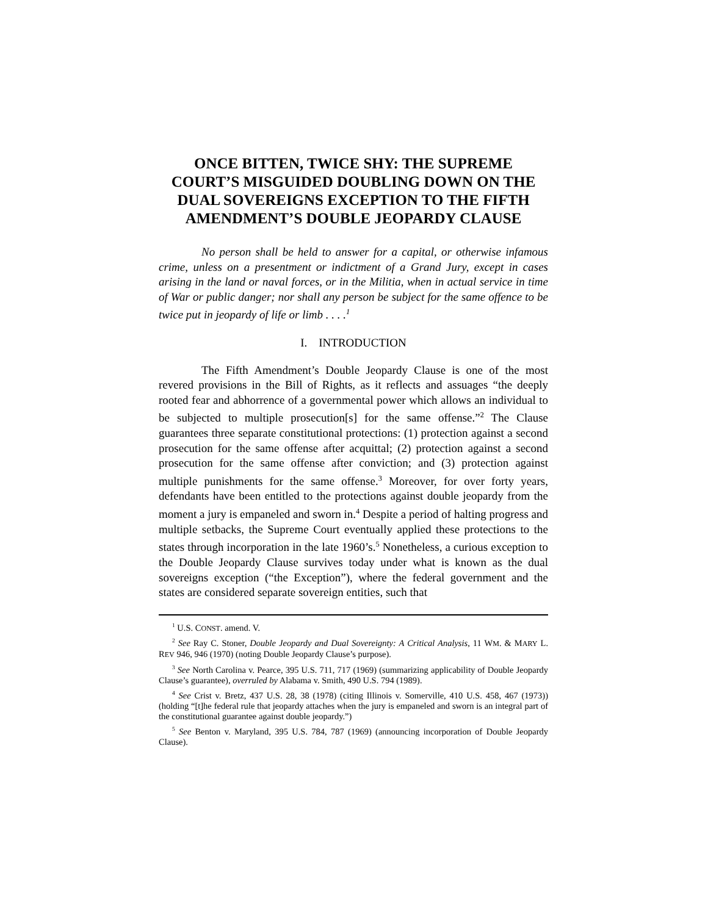ONCE BITTEN, TWICE SHY: THE SUPREME COURT’S MISGUIDED DOUBLING DOWN ON THE DUAL SOVEREIGNS EXCEPTION TO THE FIFTH AMENDMENT’S DOUBLE JEOPARDY CLAUSE
No person shall be held to answer for a capital, or otherwise infamous crime, unless on a presentment or indictment of a Grand Jury, except in cases arising in the land or naval forces, or in the Militia, when in actual service in time of War or public danger; nor shall any person be subject for the same offence to be twice put in jeopardy of life or limb . . . .<sup>1</sup>
I. INTRODUCTION
The Fifth Amendment’s Double Jeopardy Clause is one of the most revered provisions in the Bill of Rights, as it reflects and assuages “the deeply rooted fear and abhorrence of a governmental power which allows an individual to be subjected to multiple prosecution[s] for the same offense.”<sup>2</sup> The Clause guarantees three separate constitutional protections: (1) protection against a second prosecution for the same offense after acquittal; (2) protection against a second prosecution for the same offense after conviction; and (3) protection against multiple punishments for the same offense.<sup>3</sup> Moreover, for over forty years, defendants have been entitled to the protections against double jeopardy from the moment a jury is empaneled and sworn in.<sup>4</sup> Despite a period of halting progress and multiple setbacks, the Supreme Court eventually applied these protections to the states through incorporation in the late 1960’s.<sup>5</sup> Nonetheless, a curious exception to the Double Jeopardy Clause survives today under what is known as the dual sovereigns exception (“the Exception”), where the federal government and the states are considered separate sovereign entities, such that
<sup>1</sup> U.S. CONST. amend. V.
<sup>2</sup> See Ray C. Stoner, Double Jeopardy and Dual Sovereignty: A Critical Analysis, 11 WM. & MARY L. REV 946, 946 (1970) (noting Double Jeopardy Clause’s purpose).
<sup>3</sup> See North Carolina v. Pearce, 395 U.S. 711, 717 (1969) (summarizing applicability of Double Jeopardy Clause’s guarantee), overruled by Alabama v. Smith, 490 U.S. 794 (1989).
<sup>4</sup> See Crist v. Bretz, 437 U.S. 28, 38 (1978) (citing Illinois v. Somerville, 410 U.S. 458, 467 (1973)) (holding “[t]he federal rule that jeopardy attaches when the jury is empaneled and sworn is an integral part of the constitutional guarantee against double jeopardy.”)
<sup>5</sup> See Benton v. Maryland, 395 U.S. 784, 787 (1969) (announcing incorporation of Double Jeopardy Clause).